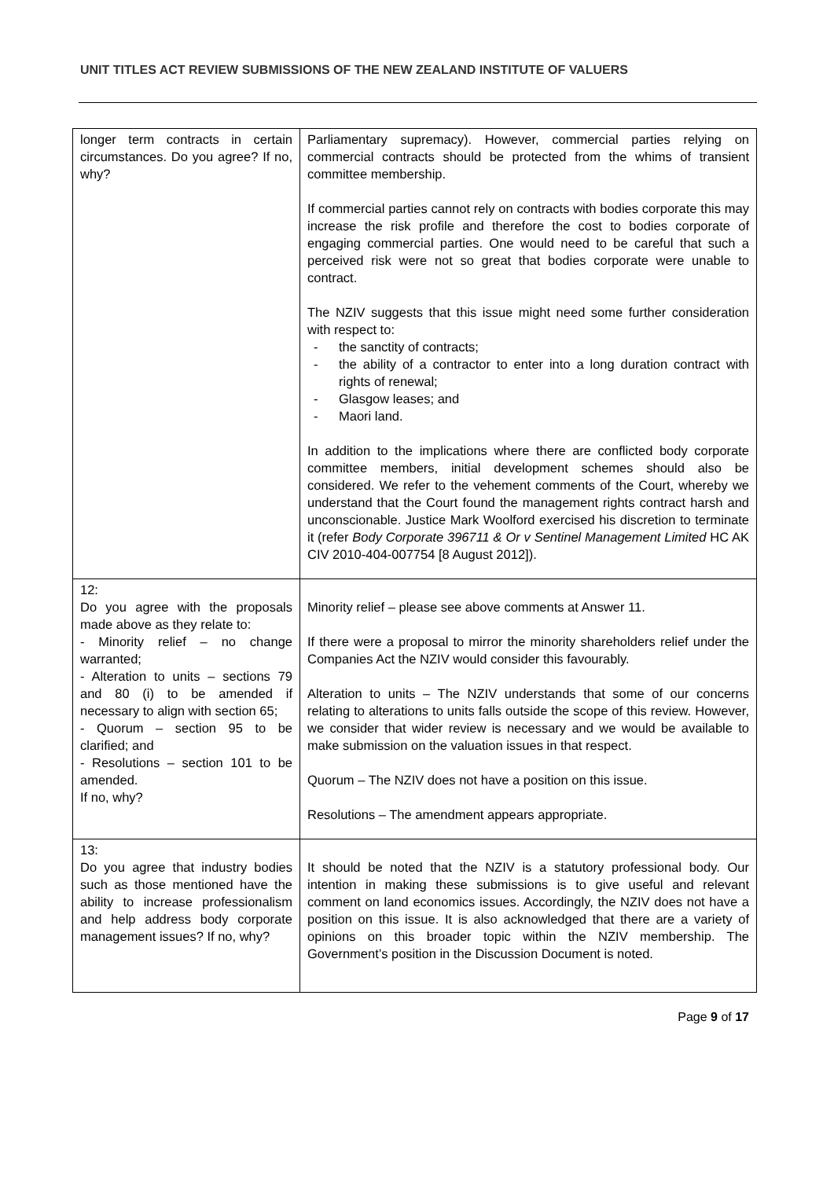UNIT TITLES ACT REVIEW SUBMISSIONS OF THE NEW ZEALAND INSTITUTE OF VALUERS
| longer term contracts in certain circumstances. Do you agree? If no, why? | Parliamentary supremacy). However, commercial parties relying on commercial contracts should be protected from the whims of transient committee membership. If commercial parties cannot rely on contracts with bodies corporate this may increase the risk profile and therefore the cost to bodies corporate of engaging commercial parties. One would need to be careful that such a perceived risk were not so great that bodies corporate were unable to contract. The NZIV suggests that this issue might need some further consideration with respect to: - the sanctity of contracts; - the ability of a contractor to enter into a long duration contract with rights of renewal; - Glasgow leases; and - Maori land. In addition to the implications where there are conflicted body corporate committee members, initial development schemes should also be considered. We refer to the vehement comments of the Court, whereby we understand that the Court found the management rights contract harsh and unconscionable. Justice Mark Woolford exercised his discretion to terminate it (refer Body Corporate 396711 & Or v Sentinel Management Limited HC AK CIV 2010-404-007754 [8 August 2012]). |
| 12: Do you agree with the proposals made above as they relate to: - Minority relief – no change warranted; - Alteration to units – sections 79 and 80 (i) to be amended if necessary to align with section 65; - Quorum – section 95 to be clarified; and - Resolutions – section 101 to be amended. If no, why? | Minority relief – please see above comments at Answer 11. If there were a proposal to mirror the minority shareholders relief under the Companies Act the NZIV would consider this favourably. Alteration to units – The NZIV understands that some of our concerns relating to alterations to units falls outside the scope of this review. However, we consider that wider review is necessary and we would be available to make submission on the valuation issues in that respect. Quorum – The NZIV does not have a position on this issue. Resolutions – The amendment appears appropriate. |
| 13: Do you agree that industry bodies such as those mentioned have the ability to increase professionalism and help address body corporate management issues? If no, why? | It should be noted that the NZIV is a statutory professional body. Our intention in making these submissions is to give useful and relevant comment on land economics issues. Accordingly, the NZIV does not have a position on this issue. It is also acknowledged that there are a variety of opinions on this broader topic within the NZIV membership. The Government’s position in the Discussion Document is noted. |
Page 9 of 17